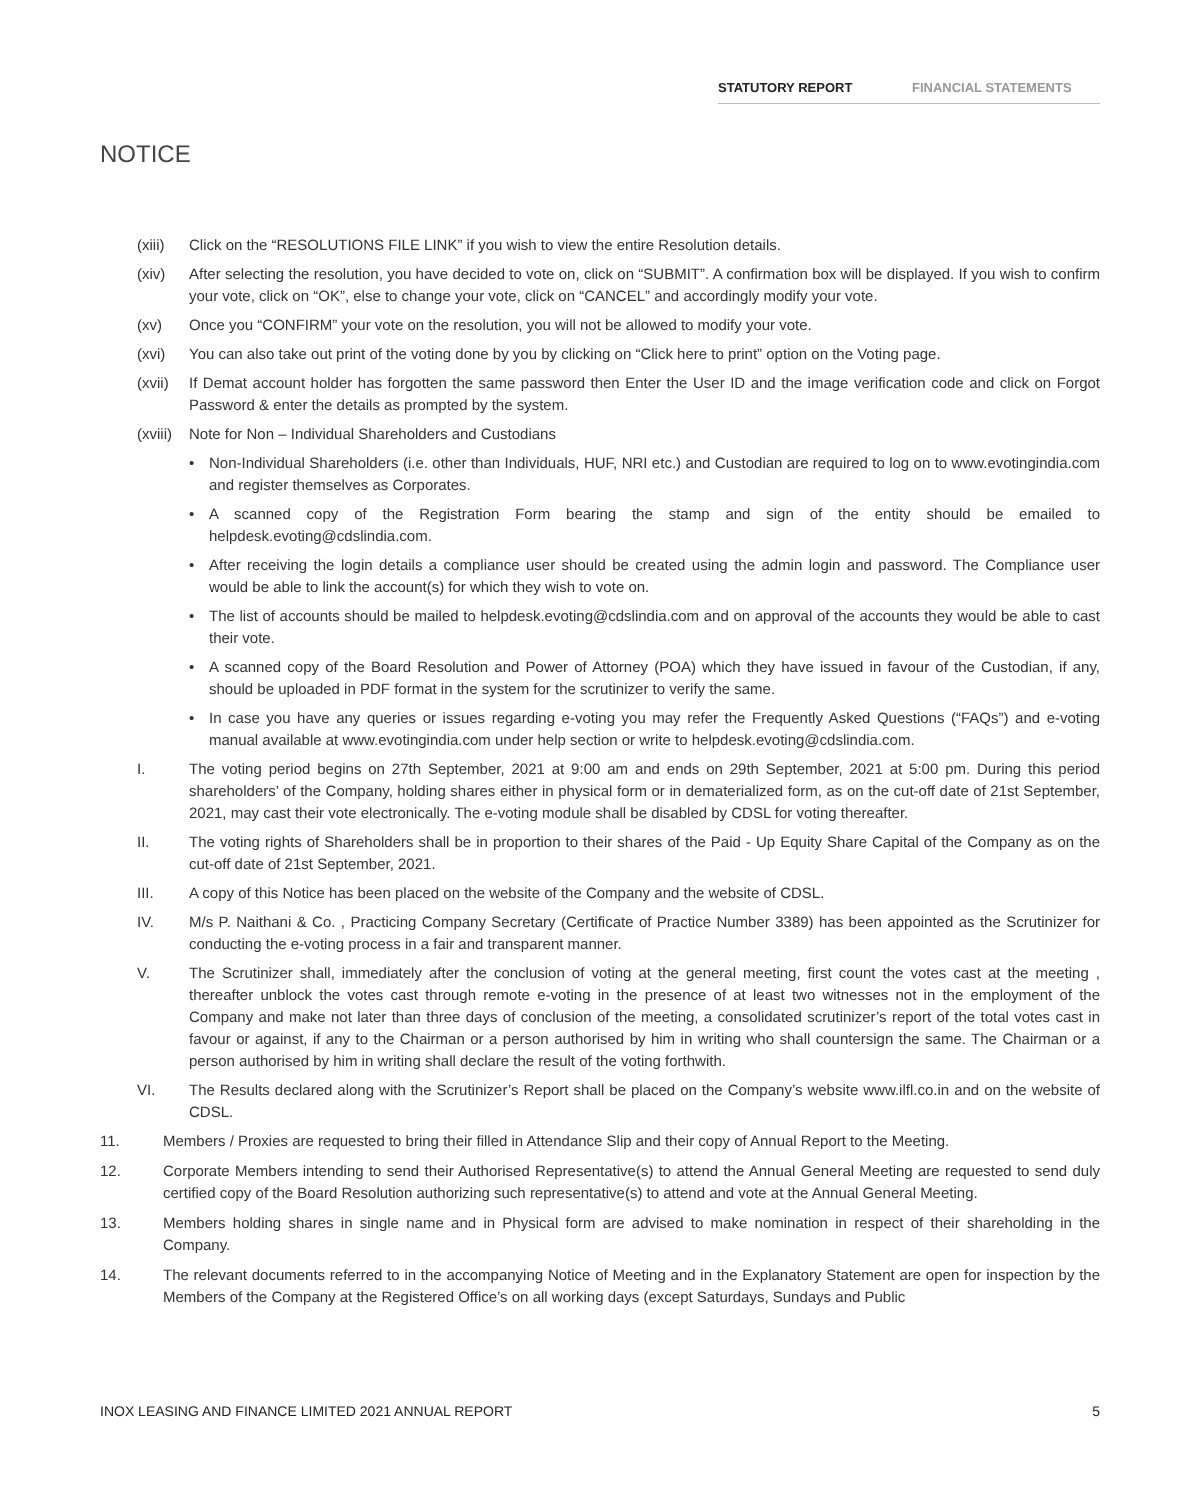STATUTORY REPORT FINANCIAL STATEMENTS
NOTICE
(xiii) Click on the “RESOLUTIONS FILE LINK” if you wish to view the entire Resolution details.
(xiv) After selecting the resolution, you have decided to vote on, click on “SUBMIT”. A confirmation box will be displayed. If you wish to confirm your vote, click on “OK”, else to change your vote, click on “CANCEL” and accordingly modify your vote.
(xv) Once you “CONFIRM” your vote on the resolution, you will not be allowed to modify your vote.
(xvi) You can also take out print of the voting done by you by clicking on “Click here to print” option on the Voting page.
(xvii) If Demat account holder has forgotten the same password then Enter the User ID and the image verification code and click on Forgot Password & enter the details as prompted by the system.
(xviii) Note for Non – Individual Shareholders and Custodians
• Non-Individual Shareholders (i.e. other than Individuals, HUF, NRI etc.) and Custodian are required to log on to www.evotingindia.com and register themselves as Corporates.
• A scanned copy of the Registration Form bearing the stamp and sign of the entity should be emailed to helpdesk.evoting@cdslindia.com.
• After receiving the login details a compliance user should be created using the admin login and password. The Compliance user would be able to link the account(s) for which they wish to vote on.
• The list of accounts should be mailed to helpdesk.evoting@cdslindia.com and on approval of the accounts they would be able to cast their vote.
• A scanned copy of the Board Resolution and Power of Attorney (POA) which they have issued in favour of the Custodian, if any, should be uploaded in PDF format in the system for the scrutinizer to verify the same.
• In case you have any queries or issues regarding e-voting you may refer the Frequently Asked Questions (“FAQs”) and e-voting manual available at www.evotingindia.com under help section or write to helpdesk.evoting@cdslindia.com.
I. The voting period begins on 27th September, 2021 at 9:00 am and ends on 29th September, 2021 at 5:00 pm. During this period shareholders’ of the Company, holding shares either in physical form or in dematerialized form, as on the cut-off date of 21st September, 2021, may cast their vote electronically. The e-voting module shall be disabled by CDSL for voting thereafter.
II. The voting rights of Shareholders shall be in proportion to their shares of the Paid - Up Equity Share Capital of the Company as on the cut-off date of 21st September, 2021.
III. A copy of this Notice has been placed on the website of the Company and the website of CDSL.
IV. M/s P. Naithani & Co. , Practicing Company Secretary (Certificate of Practice Number 3389) has been appointed as the Scrutinizer for conducting the e-voting process in a fair and transparent manner.
V. The Scrutinizer shall, immediately after the conclusion of voting at the general meeting, first count the votes cast at the meeting , thereafter unblock the votes cast through remote e-voting in the presence of at least two witnesses not in the employment of the Company and make not later than three days of conclusion of the meeting, a consolidated scrutinizer’s report of the total votes cast in favour or against, if any to the Chairman or a person authorised by him in writing who shall countersign the same. The Chairman or a person authorised by him in writing shall declare the result of the voting forthwith.
VI. The Results declared along with the Scrutinizer’s Report shall be placed on the Company’s website www.ilfl.co.in and on the website of CDSL.
11. Members / Proxies are requested to bring their filled in Attendance Slip and their copy of Annual Report to the Meeting.
12. Corporate Members intending to send their Authorised Representative(s) to attend the Annual General Meeting are requested to send duly certified copy of the Board Resolution authorizing such representative(s) to attend and vote at the Annual General Meeting.
13. Members holding shares in single name and in Physical form are advised to make nomination in respect of their shareholding in the Company.
14. The relevant documents referred to in the accompanying Notice of Meeting and in the Explanatory Statement are open for inspection by the Members of the Company at the Registered Office’s on all working days (except Saturdays, Sundays and Public
INOX LEASING AND FINANCE LIMITED 2021 ANNUAL REPORT 5